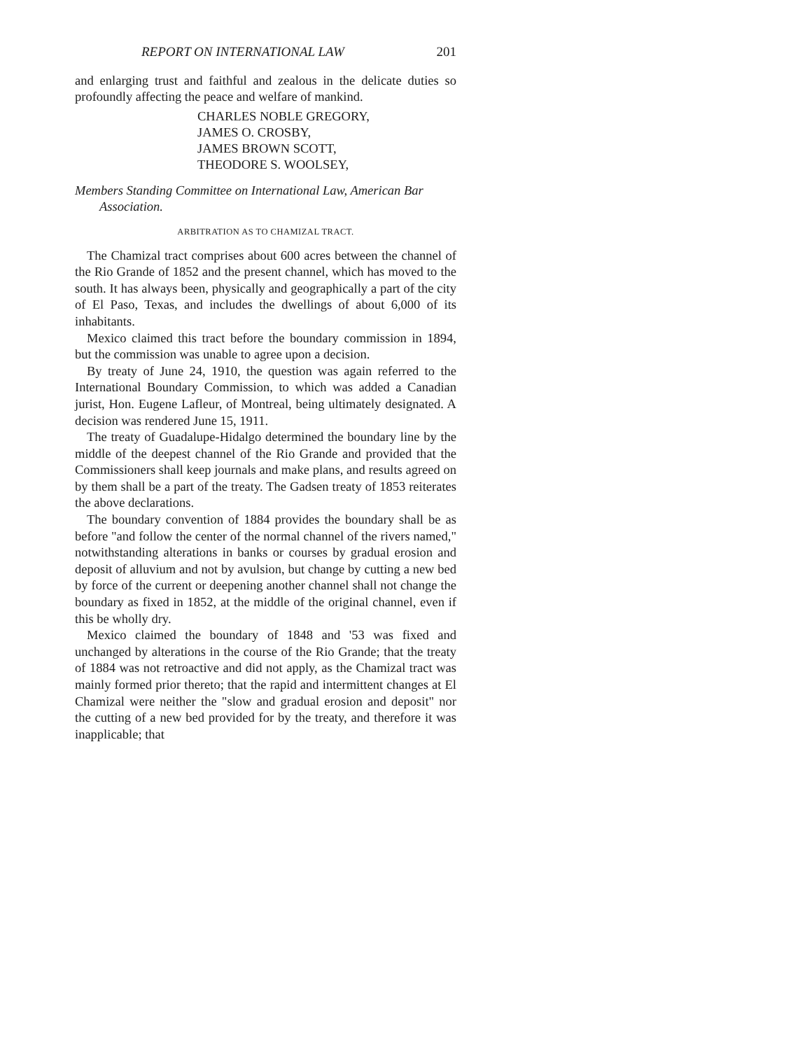REPORT ON INTERNATIONAL LAW 201
and enlarging trust and faithful and zealous in the delicate duties so profoundly affecting the peace and welfare of mankind.
CHARLES NOBLE GREGORY,
JAMES O. CROSBY,
JAMES BROWN SCOTT,
THEODORE S. WOOLSEY,
Members Standing Committee on International Law, American Bar Association.
ARBITRATION AS TO CHAMIZAL TRACT.
The Chamizal tract comprises about 600 acres between the channel of the Rio Grande of 1852 and the present channel, which has moved to the south. It has always been, physically and geographically a part of the city of El Paso, Texas, and includes the dwellings of about 6,000 of its inhabitants.
Mexico claimed this tract before the boundary commission in 1894, but the commission was unable to agree upon a decision.
By treaty of June 24, 1910, the question was again referred to the International Boundary Commission, to which was added a Canadian jurist, Hon. Eugene Lafleur, of Montreal, being ultimately designated. A decision was rendered June 15, 1911.
The treaty of Guadalupe-Hidalgo determined the boundary line by the middle of the deepest channel of the Rio Grande and provided that the Commissioners shall keep journals and make plans, and results agreed on by them shall be a part of the treaty. The Gadsen treaty of 1853 reiterates the above declarations.
The boundary convention of 1884 provides the boundary shall be as before "and follow the center of the normal channel of the rivers named," notwithstanding alterations in banks or courses by gradual erosion and deposit of alluvium and not by avulsion, but change by cutting a new bed by force of the current or deepening another channel shall not change the boundary as fixed in 1852, at the middle of the original channel, even if this be wholly dry.
Mexico claimed the boundary of 1848 and '53 was fixed and unchanged by alterations in the course of the Rio Grande; that the treaty of 1884 was not retroactive and did not apply, as the Chamizal tract was mainly formed prior thereto; that the rapid and intermittent changes at El Chamizal were neither the "slow and gradual erosion and deposit" nor the cutting of a new bed provided for by the treaty, and therefore it was inapplicable; that